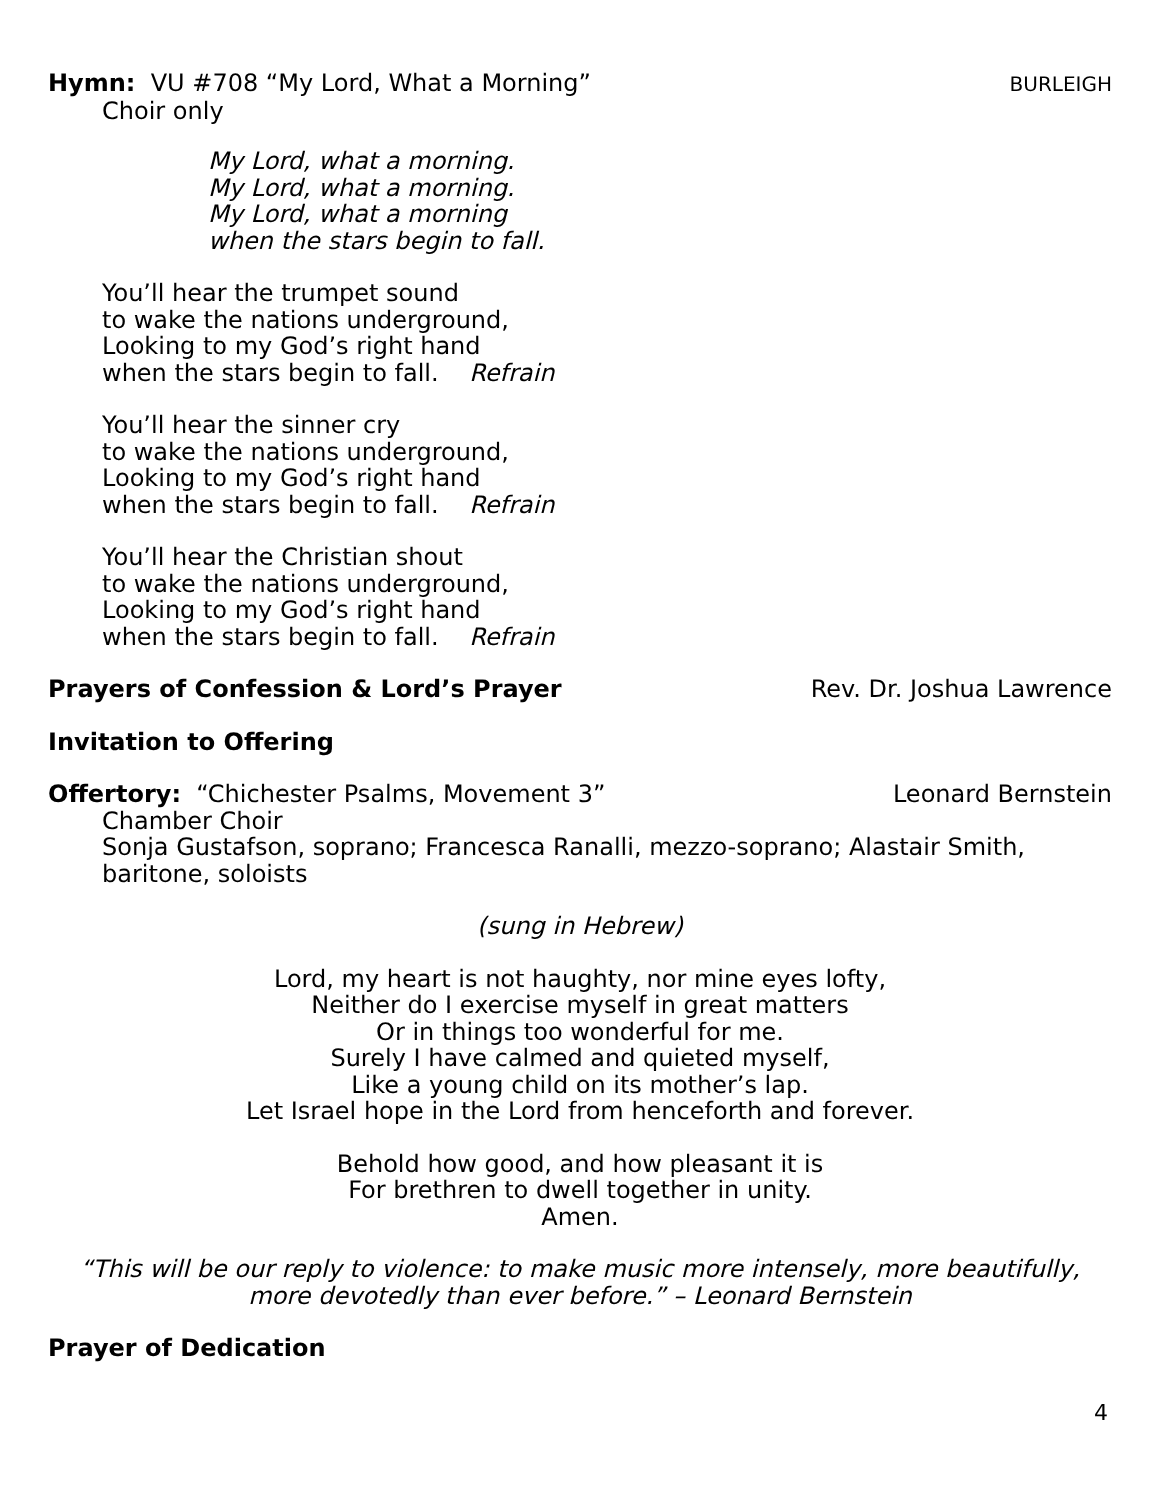Hymn: VU #708 “My Lord, What a Morning”
BURLEIGH
Choir only
My Lord, what a morning.
My Lord, what a morning.
My Lord, what a morning
when the stars begin to fall.
You’ll hear the trumpet sound
to wake the nations underground,
Looking to my God’s right hand
when the stars begin to fall. Refrain
You’ll hear the sinner cry
to wake the nations underground,
Looking to my God’s right hand
when the stars begin to fall. Refrain
You’ll hear the Christian shout
to wake the nations underground,
Looking to my God’s right hand
when the stars begin to fall. Refrain
Prayers of Confession & Lord’s Prayer
Rev. Dr. Joshua Lawrence
Invitation to Offering
Offertory: “Chichester Psalms, Movement 3”
Leonard Bernstein
Chamber Choir
Sonja Gustafson, soprano; Francesca Ranalli, mezzo-soprano; Alastair Smith, baritone, soloists
(sung in Hebrew)
Lord, my heart is not haughty, nor mine eyes lofty,
Neither do I exercise myself in great matters
Or in things too wonderful for me.
Surely I have calmed and quieted myself,
Like a young child on its mother’s lap.
Let Israel hope in the Lord from henceforth and forever.
Behold how good, and how pleasant it is
For brethren to dwell together in unity.
Amen.
“This will be our reply to violence: to make music more intensely, more beautifully,
more devotedly than ever before.” – Leonard Bernstein
Prayer of Dedication
4